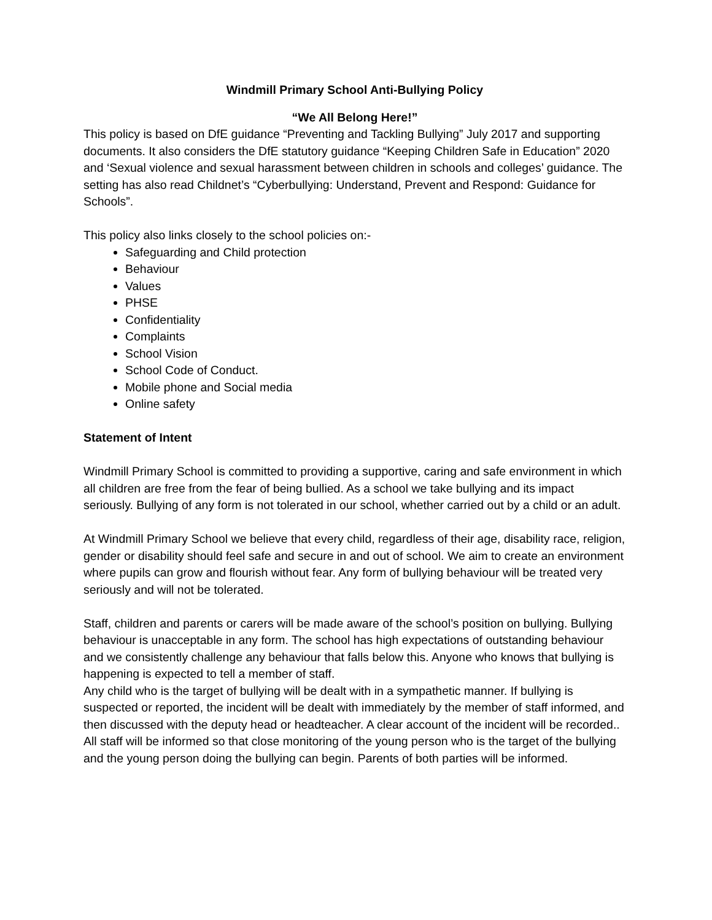Windmill Primary School Anti-Bullying Policy
“We All Belong Here!”
This policy is based on DfE guidance “Preventing and Tackling Bullying” July 2017 and supporting documents. It also considers the DfE statutory guidance “Keeping Children Safe in Education” 2020 and ‘Sexual violence and sexual harassment between children in schools and colleges’ guidance. The setting has also read Childnet’s “Cyberbullying: Understand, Prevent and Respond: Guidance for Schools”.
This policy also links closely to the school policies on:-
Safeguarding and Child protection
Behaviour
Values
PHSE
Confidentiality
Complaints
School Vision
School Code of Conduct.
Mobile phone and Social media
Online safety
Statement of Intent
Windmill Primary School is committed to providing a supportive, caring and safe environment in which all children are free from the fear of being bullied. As a school we take bullying and its impact seriously. Bullying of any form is not tolerated in our school, whether carried out by a child or an adult.
At Windmill Primary School we believe that every child, regardless of their age, disability race, religion, gender or disability should feel safe and secure in and out of school. We aim to create an environment where pupils can grow and flourish without fear. Any form of bullying behaviour will be treated very seriously and will not be tolerated.
Staff, children and parents or carers will be made aware of the school’s position on bullying. Bullying behaviour is unacceptable in any form. The school has high expectations of outstanding behaviour and we consistently challenge any behaviour that falls below this. Anyone who knows that bullying is happening is expected to tell a member of staff.
Any child who is the target of bullying will be dealt with in a sympathetic manner. If bullying is suspected or reported, the incident will be dealt with immediately by the member of staff informed, and then discussed with the deputy head or headteacher. A clear account of the incident will be recorded.. All staff will be informed so that close monitoring of the young person who is the target of the bullying and the young person doing the bullying can begin. Parents of both parties will be informed.